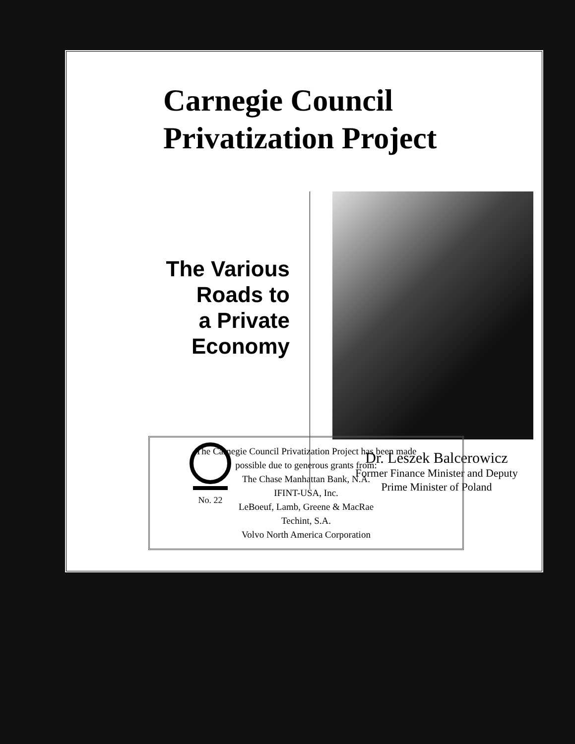Carnegie Council
Privatization Project
The Various
Roads to
a Private
Economy
No. 22
Dr. Leszek Balcerowicz
Former Finance Minister and Deputy
Prime Minister of Poland
The Carnegie Council Privatization Project has been made
possible due to generous grants from:
The Chase Manhattan Bank, N.A.
IFINT-USA, Inc.
LeBoeuf, Lamb, Greene & MacRae
Techint, S.A.
Volvo North America Corporation